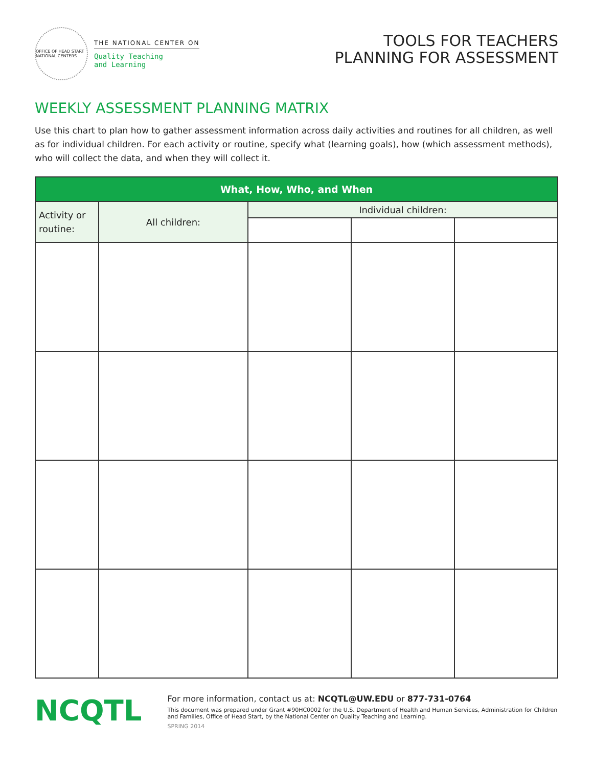OFFICE OF HEAD START NATIONAL CENTERS
THE NATIONAL CENTER ON
Quality Teaching
and Learning
TOOLS FOR TEACHERS
PLANNING FOR ASSESSMENT
WEEKLY ASSESSMENT PLANNING MATRIX
Use this chart to plan how to gather assessment information across daily activities and routines for all children, as well as for individual children. For each activity or routine, specify what (learning goals), how (which assessment methods), who will collect the data, and when they will collect it.
| What, How, Who, and When | | | | |
| --- | --- | --- | --- | --- |
| Activity or routine: | All children: | Individual children: | | |
NCQTL
For more information, contact us at: NCQTL@UW.EDU or 877-731-0764
This document was prepared under Grant #90HC0002 for the U.S. Department of Health and Human Services, Administration for Children and Families, Office of Head Start, by the National Center on Quality Teaching and Learning.
SPRING 2014